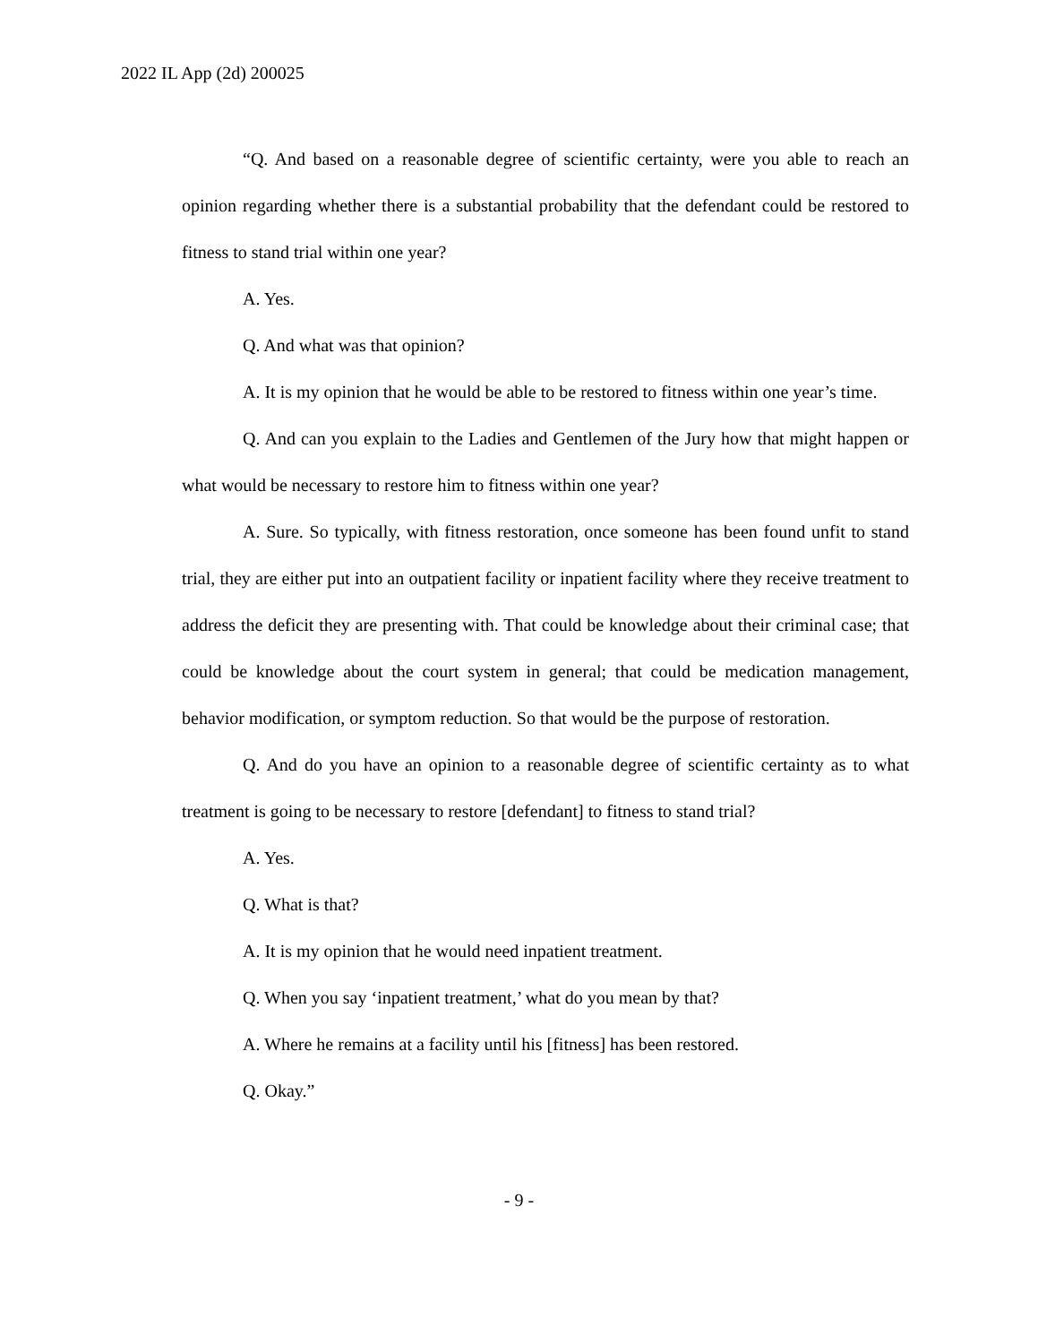2022 IL App (2d) 200025
“Q. And based on a reasonable degree of scientific certainty, were you able to reach an opinion regarding whether there is a substantial probability that the defendant could be restored to fitness to stand trial within one year?
A. Yes.
Q. And what was that opinion?
A. It is my opinion that he would be able to be restored to fitness within one year’s time.
Q. And can you explain to the Ladies and Gentlemen of the Jury how that might happen or what would be necessary to restore him to fitness within one year?
A. Sure. So typically, with fitness restoration, once someone has been found unfit to stand trial, they are either put into an outpatient facility or inpatient facility where they receive treatment to address the deficit they are presenting with. That could be knowledge about their criminal case; that could be knowledge about the court system in general; that could be medication management, behavior modification, or symptom reduction. So that would be the purpose of restoration.
Q. And do you have an opinion to a reasonable degree of scientific certainty as to what treatment is going to be necessary to restore [defendant] to fitness to stand trial?
A. Yes.
Q. What is that?
A. It is my opinion that he would need inpatient treatment.
Q. When you say ‘inpatient treatment,’ what do you mean by that?
A. Where he remains at a facility until his [fitness] has been restored.
Q. Okay.”
- 9 -